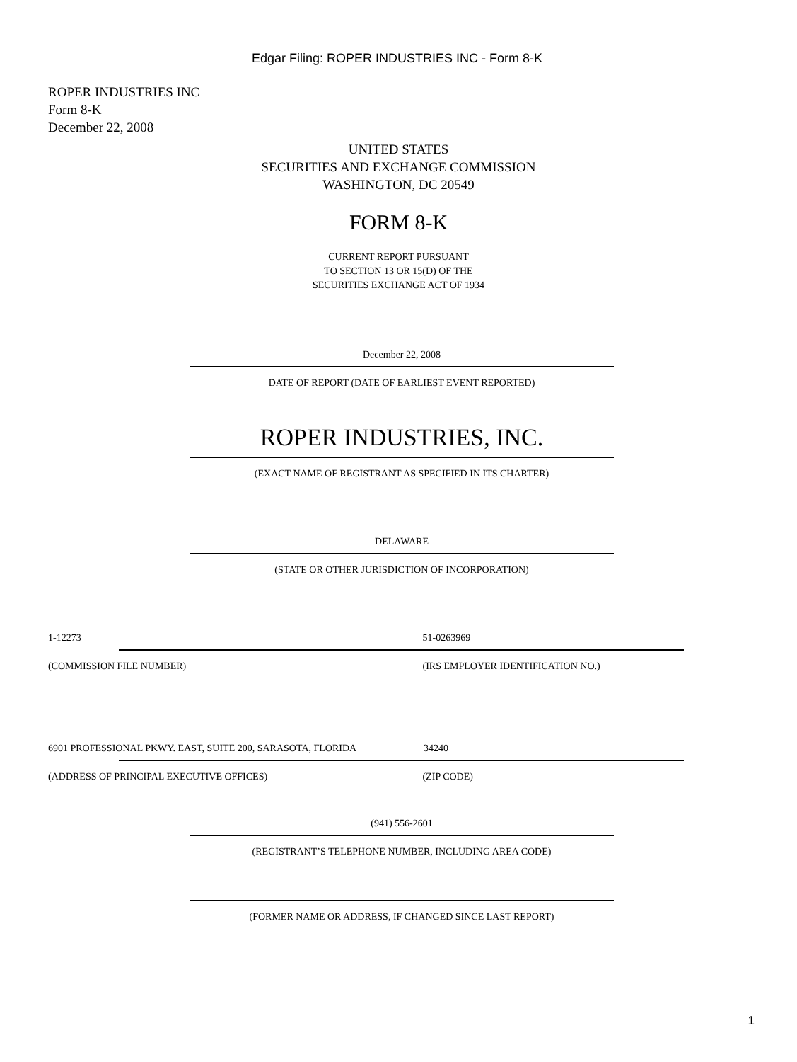Edgar Filing: ROPER INDUSTRIES INC - Form 8-K
ROPER INDUSTRIES INC
Form 8-K
December 22, 2008
UNITED STATES
SECURITIES AND EXCHANGE COMMISSION
WASHINGTON, DC 20549
FORM 8-K
CURRENT REPORT PURSUANT
TO SECTION 13 OR 15(D) OF THE
SECURITIES EXCHANGE ACT OF 1934
December 22, 2008
DATE OF REPORT (DATE OF EARLIEST EVENT REPORTED)
ROPER INDUSTRIES, INC.
(EXACT NAME OF REGISTRANT AS SPECIFIED IN ITS CHARTER)
DELAWARE
(STATE OR OTHER JURISDICTION OF INCORPORATION)
1-12273 51-0263969
(COMMISSION FILE NUMBER) (IRS EMPLOYER IDENTIFICATION NO.)
6901 PROFESSIONAL PKWY. EAST, SUITE 200, SARASOTA, FLORIDA
34240
(ADDRESS OF PRINCIPAL EXECUTIVE OFFICES) (ZIP CODE)
(941) 556-2601
(REGISTRANT’S TELEPHONE NUMBER, INCLUDING AREA CODE)
(FORMER NAME OR ADDRESS, IF CHANGED SINCE LAST REPORT)
1